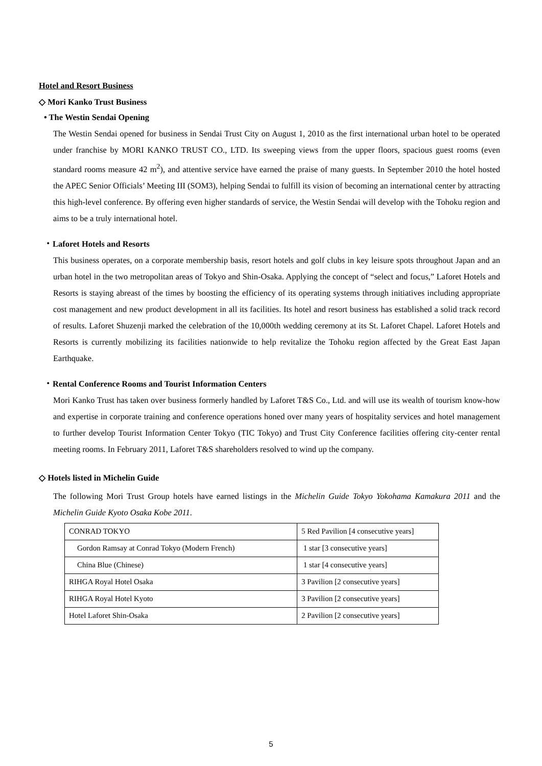Hotel and Resort Business
◇ Mori Kanko Trust Business
• The Westin Sendai Opening
The Westin Sendai opened for business in Sendai Trust City on August 1, 2010 as the first international urban hotel to be operated under franchise by MORI KANKO TRUST CO., LTD. Its sweeping views from the upper floors, spacious guest rooms (even standard rooms measure 42 m<sup>2</sup>), and attentive service have earned the praise of many guests. In September 2010 the hotel hosted the APEC Senior Officials’ Meeting III (SOM3), helping Sendai to fulfill its vision of becoming an international center by attracting this high-level conference. By offering even higher standards of service, the Westin Sendai will develop with the Tohoku region and aims to be a truly international hotel.
・Laforet Hotels and Resorts
This business operates, on a corporate membership basis, resort hotels and golf clubs in key leisure spots throughout Japan and an urban hotel in the two metropolitan areas of Tokyo and Shin-Osaka. Applying the concept of “select and focus,” Laforet Hotels and Resorts is staying abreast of the times by boosting the efficiency of its operating systems through initiatives including appropriate cost management and new product development in all its facilities. Its hotel and resort business has established a solid track record of results. Laforet Shuzenji marked the celebration of the 10,000th wedding ceremony at its St. Laforet Chapel. Laforet Hotels and Resorts is currently mobilizing its facilities nationwide to help revitalize the Tohoku region affected by the Great East Japan Earthquake.
・Rental Conference Rooms and Tourist Information Centers
Mori Kanko Trust has taken over business formerly handled by Laforet T&S Co., Ltd. and will use its wealth of tourism know-how and expertise in corporate training and conference operations honed over many years of hospitality services and hotel management to further develop Tourist Information Center Tokyo (TIC Tokyo) and Trust City Conference facilities offering city-center rental meeting rooms. In February 2011, Laforet T&S shareholders resolved to wind up the company.
◇ Hotels listed in Michelin Guide
The following Mori Trust Group hotels have earned listings in the Michelin Guide Tokyo Yokohama Kamakura 2011 and the Michelin Guide Kyoto Osaka Kobe 2011.
| CONRAD TOKYO | 5 Red Pavilion [4 consecutive years] |
| Gordon Ramsay at Conrad Tokyo (Modern French) | 1 star [3 consecutive years] |
| China Blue (Chinese) | 1 star [4 consecutive years] |
| RIHGA Royal Hotel Osaka | 3 Pavilion [2 consecutive years] |
| RIHGA Royal Hotel Kyoto | 3 Pavilion [2 consecutive years] |
| Hotel Laforet Shin-Osaka | 2 Pavilion [2 consecutive years] |
5